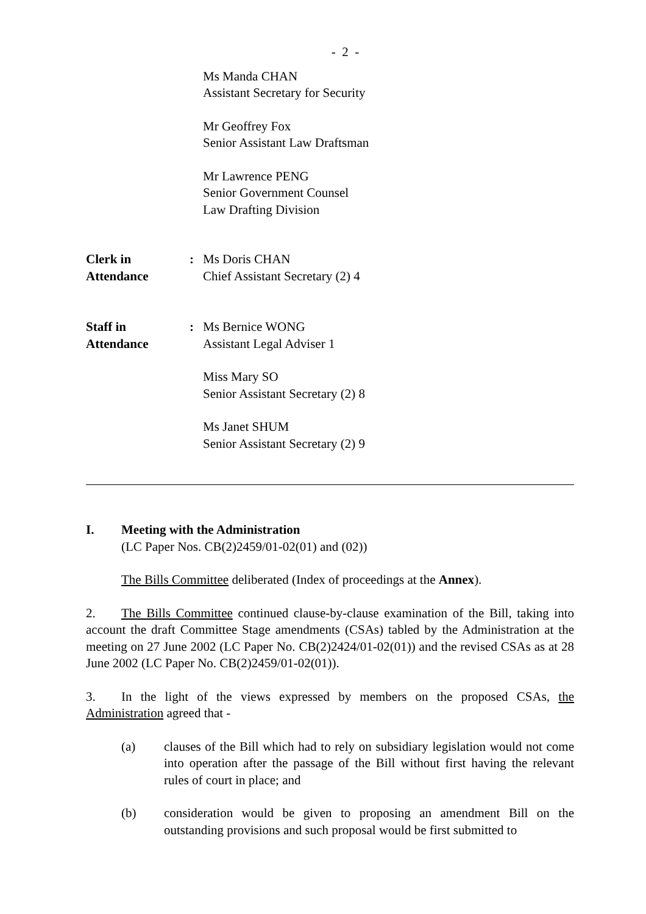- 2 -
Ms Manda CHAN
Assistant Secretary for Security
Mr Geoffrey Fox
Senior Assistant Law Draftsman
Mr Lawrence PENG
Senior Government Counsel
Law Drafting Division
Clerk in
Attendance
: Ms Doris CHAN
Chief Assistant Secretary (2) 4
Staff in
Attendance
: Ms Bernice WONG
Assistant Legal Adviser 1
Miss Mary SO
Senior Assistant Secretary (2) 8
Ms Janet SHUM
Senior Assistant Secretary (2) 9
I. Meeting with the Administration
(LC Paper Nos. CB(2)2459/01-02(01) and (02))
The Bills Committee deliberated (Index of proceedings at the Annex).
2. The Bills Committee continued clause-by-clause examination of the Bill, taking into account the draft Committee Stage amendments (CSAs) tabled by the Administration at the meeting on 27 June 2002 (LC Paper No. CB(2)2424/01-02(01)) and the revised CSAs as at 28 June 2002 (LC Paper No. CB(2)2459/01-02(01)).
3. In the light of the views expressed by members on the proposed CSAs, the Administration agreed that -
(a) clauses of the Bill which had to rely on subsidiary legislation would not come into operation after the passage of the Bill without first having the relevant rules of court in place; and
(b) consideration would be given to proposing an amendment Bill on the outstanding provisions and such proposal would be first submitted to